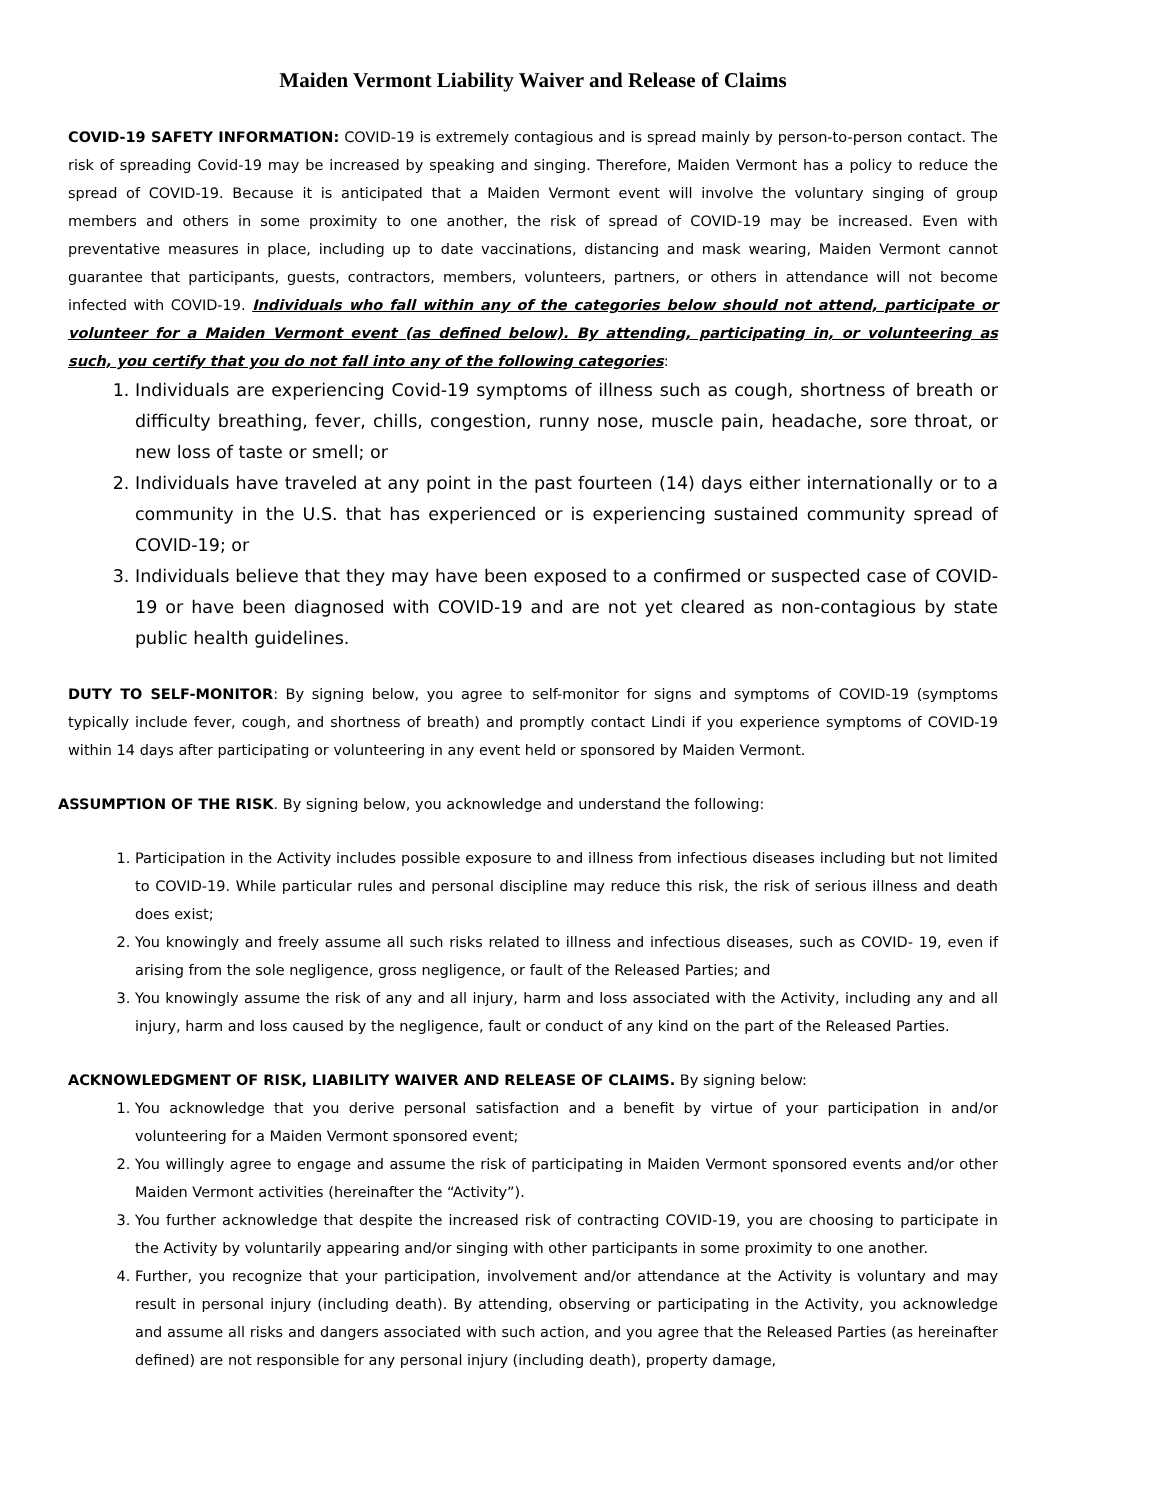Maiden Vermont Liability Waiver and Release of Claims
COVID-19 SAFETY INFORMATION: COVID-19 is extremely contagious and is spread mainly by person-to-person contact. The risk of spreading Covid-19 may be increased by speaking and singing. Therefore, Maiden Vermont has a policy to reduce the spread of COVID-19. Because it is anticipated that a Maiden Vermont event will involve the voluntary singing of group members and others in some proximity to one another, the risk of spread of COVID-19 may be increased. Even with preventative measures in place, including up to date vaccinations, distancing and mask wearing, Maiden Vermont cannot guarantee that participants, guests, contractors, members, volunteers, partners, or others in attendance will not become infected with COVID-19. Individuals who fall within any of the categories below should not attend, participate or volunteer for a Maiden Vermont event (as defined below). By attending, participating in, or volunteering as such, you certify that you do not fall into any of the following categories:
1. Individuals are experiencing Covid-19 symptoms of illness such as cough, shortness of breath or difficulty breathing, fever, chills, congestion, runny nose, muscle pain, headache, sore throat, or new loss of taste or smell; or
2. Individuals have traveled at any point in the past fourteen (14) days either internationally or to a community in the U.S. that has experienced or is experiencing sustained community spread of COVID-19; or
3. Individuals believe that they may have been exposed to a confirmed or suspected case of COVID- 19 or have been diagnosed with COVID-19 and are not yet cleared as non-contagious by state public health guidelines.
DUTY TO SELF-MONITOR: By signing below, you agree to self-monitor for signs and symptoms of COVID-19 (symptoms typically include fever, cough, and shortness of breath) and promptly contact Lindi if you experience symptoms of COVID-19 within 14 days after participating or volunteering in any event held or sponsored by Maiden Vermont.
ASSUMPTION OF THE RISK. By signing below, you acknowledge and understand the following:
1. Participation in the Activity includes possible exposure to and illness from infectious diseases including but not limited to COVID-19. While particular rules and personal discipline may reduce this risk, the risk of serious illness and death does exist;
2. You knowingly and freely assume all such risks related to illness and infectious diseases, such as COVID- 19, even if arising from the sole negligence, gross negligence, or fault of the Released Parties; and
3. You knowingly assume the risk of any and all injury, harm and loss associated with the Activity, including any and all injury, harm and loss caused by the negligence, fault or conduct of any kind on the part of the Released Parties.
ACKNOWLEDGMENT OF RISK, LIABILITY WAIVER AND RELEASE OF CLAIMS. By signing below:
1. You acknowledge that you derive personal satisfaction and a benefit by virtue of your participation in and/or volunteering for a Maiden Vermont sponsored event;
2. You willingly agree to engage and assume the risk of participating in Maiden Vermont sponsored events and/or other Maiden Vermont activities (hereinafter the “Activity”).
3. You further acknowledge that despite the increased risk of contracting COVID-19, you are choosing to participate in the Activity by voluntarily appearing and/or singing with other participants in some proximity to one another.
4. Further, you recognize that your participation, involvement and/or attendance at the Activity is voluntary and may result in personal injury (including death). By attending, observing or participating in the Activity, you acknowledge and assume all risks and dangers associated with such action, and you agree that the Released Parties (as hereinafter defined) are not responsible for any personal injury (including death), property damage,